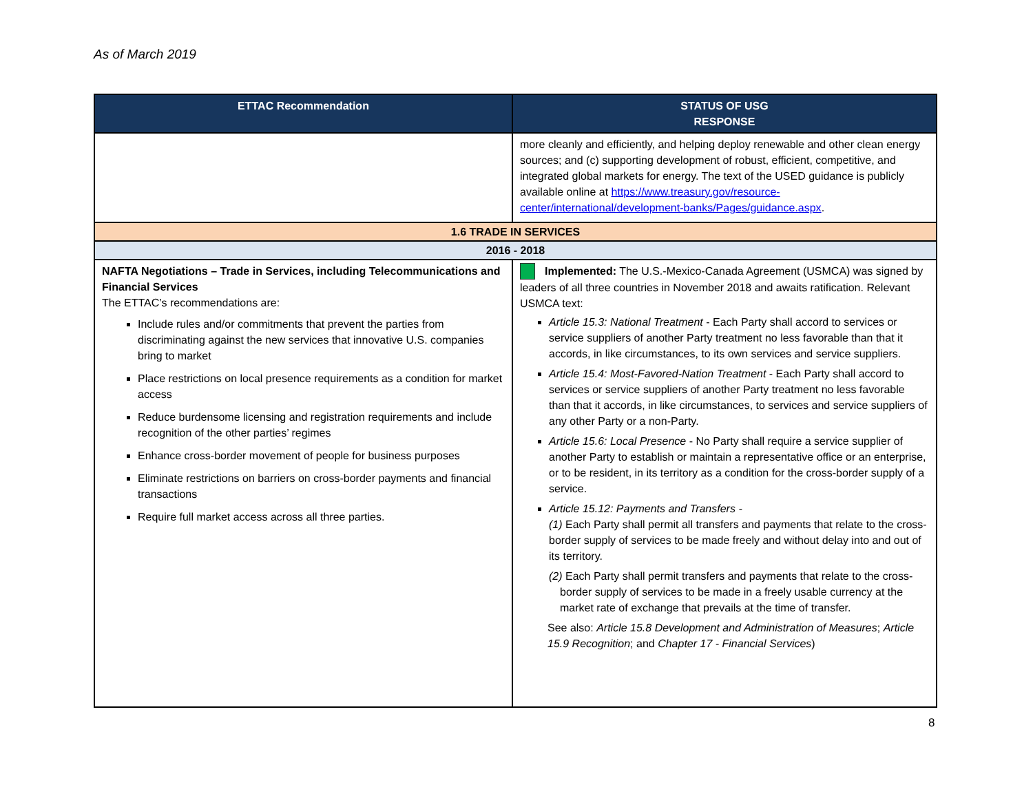As of March 2019
| ETTAC Recommendation | STATUS OF USG RESPONSE |
| --- | --- |
| | more cleanly and efficiently, and helping deploy renewable and other clean energy sources; and (c) supporting development of robust, efficient, competitive, and integrated global markets for energy. The text of the USED guidance is publicly available online at https://www.treasury.gov/resource-center/international/development-banks/Pages/guidance.aspx . |
| 1.6 TRADE IN SERVICES | |
| 2016 - 2018 | |
| NAFTA Negotiations – Trade in Services, including Telecommunications and Financial Services The ETTAC’s recommendations are: Include rules and/or commitments that prevent the parties from discriminating against the new services that innovative U.S. companies bring to market Place restrictions on local presence requirements as a condition for market access Reduce burdensome licensing and registration requirements and include recognition of the other parties’ regimes Enhance cross-border movement of people for business purposes Eliminate restrictions on barriers on cross-border payments and financial transactions Require full market access across all three parties. | Implemented: The U.S.-Mexico-Canada Agreement (USMCA) was signed by leaders of all three countries in November 2018 and awaits ratification. Relevant USMCA text: Article 15.3: National Treatment - Each Party shall accord to services or service suppliers of another Party treatment no less favorable than that it accords, in like circumstances, to its own services and service suppliers. Article 15.4: Most-Favored-Nation Treatment - Each Party shall accord to services or service suppliers of another Party treatment no less favorable than that it accords, in like circumstances, to services and service suppliers of any other Party or a non-Party. Article 15.6: Local Presence - No Party shall require a service supplier of another Party to establish or maintain a representative office or an enterprise, or to be resident, in its territory as a condition for the cross-border supply of a service. Article 15.12: Payments and Transfers - (1) Each Party shall permit all transfers and payments that relate to the cross-border supply of services to be made freely and without delay into and out of its territory. (2) Each Party shall permit transfers and payments that relate to the cross-border supply of services to be made in a freely usable currency at the market rate of exchange that prevails at the time of transfer. See also: Article 15.8 Development and Administration of Measures ; Article 15.9 Recognition ; and Chapter 17 - Financial Services ) |
8